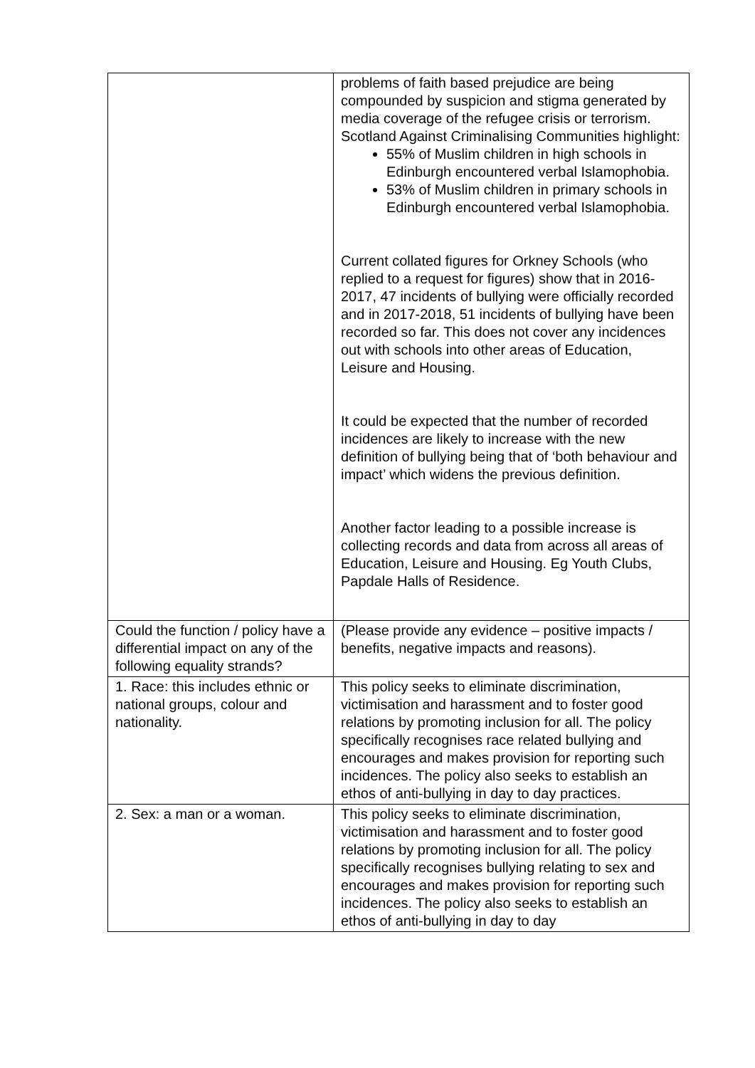| | problems of faith based prejudice are being compounded by suspicion and stigma generated by media coverage of the refugee crisis or terrorism. Scotland Against Criminalising Communities highlight: 55% of Muslim children in high schools in Edinburgh encountered verbal Islamophobia. 53% of Muslim children in primary schools in Edinburgh encountered verbal Islamophobia. Current collated figures for Orkney Schools (who replied to a request for figures) show that in 2016-2017, 47 incidents of bullying were officially recorded and in 2017-2018, 51 incidents of bullying have been recorded so far. This does not cover any incidences out with schools into other areas of Education, Leisure and Housing. It could be expected that the number of recorded incidences are likely to increase with the new definition of bullying being that of ‘both behaviour and impact’ which widens the previous definition. Another factor leading to a possible increase is collecting records and data from across all areas of Education, Leisure and Housing. Eg Youth Clubs, Papdale Halls of Residence. |
| Could the function / policy have a differential impact on any of the following equality strands? | (Please provide any evidence – positive impacts / benefits, negative impacts and reasons). |
| 1. Race: this includes ethnic or national groups, colour and nationality. | This policy seeks to eliminate discrimination, victimisation and harassment and to foster good relations by promoting inclusion for all. The policy specifically recognises race related bullying and encourages and makes provision for reporting such incidences. The policy also seeks to establish an ethos of anti-bullying in day to day practices. |
| 2. Sex: a man or a woman. | This policy seeks to eliminate discrimination, victimisation and harassment and to foster good relations by promoting inclusion for all. The policy specifically recognises bullying relating to sex and encourages and makes provision for reporting such incidences. The policy also seeks to establish an ethos of anti-bullying in day to day |